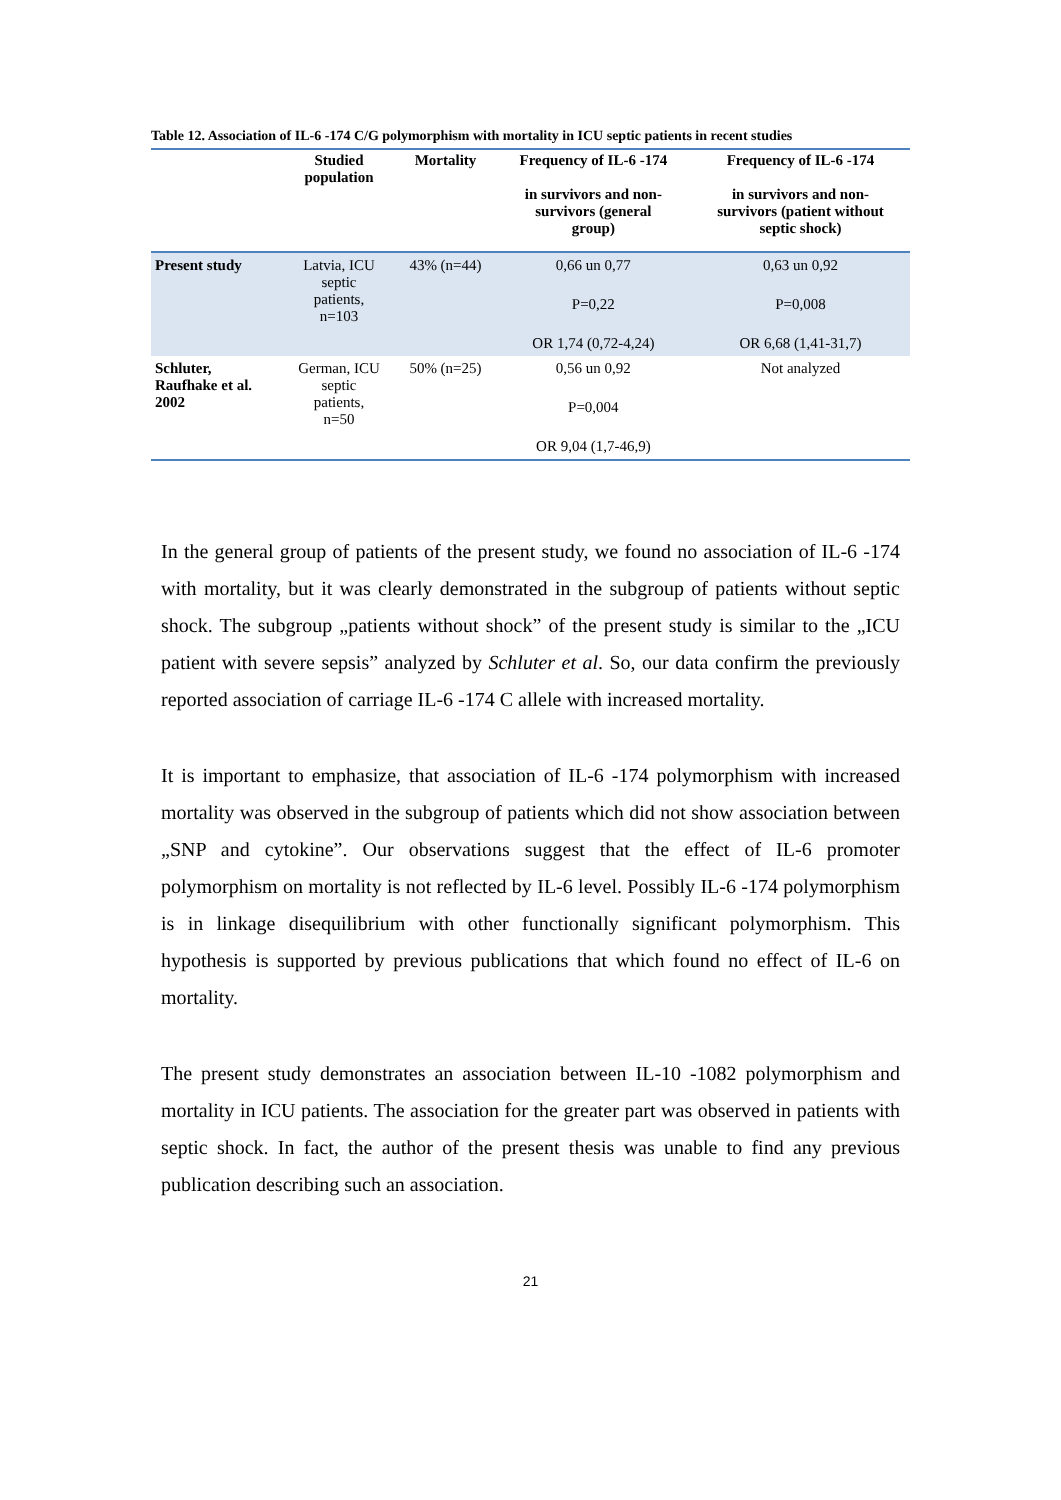Table 12. Association of IL-6 -174 C/G polymorphism with mortality in ICU septic patients in recent studies
| | Studied population | Mortality | Frequency of IL-6 -174 in survivors and non- survivors (general group) | Frequency of IL-6 -174 in survivors and non- survivors (patient without septic shock) |
| --- | --- | --- | --- | --- |
| Present study | Latvia, ICU septic patients, n=103 | 43% (n=44) | 0,66 un 0,77 P=0,22 OR 1,74 (0,72-4,24) | 0,63 un 0,92 P=0,008 OR 6,68 (1,41-31,7) |
| Schluter, Raufhake et al. 2002 | German, ICU septic patients, n=50 | 50% (n=25) | 0,56 un 0,92 P=0,004 OR 9,04 (1,7-46,9) | Not analyzed |
In the general group of patients of the present study, we found no association of IL-6 -174 with mortality, but it was clearly demonstrated in the subgroup of patients without septic shock. The subgroup „patients without shock” of the present study is similar to the „ICU patient with severe sepsis” analyzed by Schluter et al. So, our data confirm the previously reported association of carriage IL-6 -174 C allele with increased mortality.
It is important to emphasize, that association of IL-6 -174 polymorphism with increased mortality was observed in the subgroup of patients which did not show association between „SNP and cytokine”. Our observations suggest that the effect of IL-6 promoter polymorphism on mortality is not reflected by IL-6 level. Possibly IL-6 -174 polymorphism is in linkage disequilibrium with other functionally significant polymorphism. This hypothesis is supported by previous publications that which found no effect of IL-6 on mortality.
The present study demonstrates an association between IL-10 -1082 polymorphism and mortality in ICU patients. The association for the greater part was observed in patients with septic shock. In fact, the author of the present thesis was unable to find any previous publication describing such an association.
21